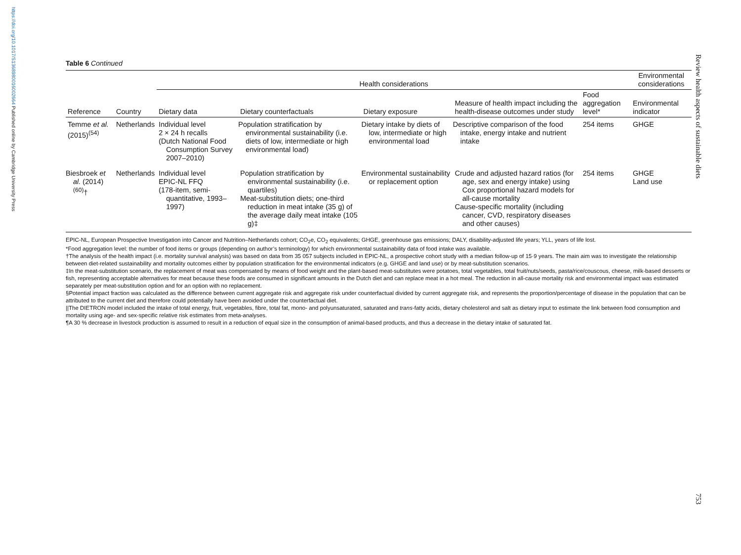https://doi.org/10.1017/S1368980016002664 Published online by Cambridge University Press
Review health aspects of sustainable diets
753
Table 6 Continued
| | | Health considerations | | | | | Environmental considerations |
| --- | --- | --- | --- | --- | --- | --- | --- |
| Reference | Country | Dietary data | Dietary counterfactuals | Dietary exposure | Measure of health impact including the health-disease outcomes under study | Food aggregation level* | Environmental indicator |
| Temme et al. (2015)<sup>(54)</sup> | Netherlands | Individual level 2 × 24 h recalls (Dutch National Food Consumption Survey 2007–2010) | Population stratification by environmental sustainability (i.e. diets of low, intermediate or high environmental load) | Dietary intake by diets of low, intermediate or high environmental load | Descriptive comparison of the food intake, energy intake and nutrient intake | 254 items | GHGE |
| Biesbroek et al. (2014)<sup>(60)</sup>† | Netherlands | Individual level EPIC-NL FFQ (178-item, semi-quantitative, 1993–1997) | Population stratification by environmental sustainability (i.e. quartiles) Meat-substitution diets; one-third reduction in meat intake (35 g) of the average daily meat intake (105 g)‡ | Environmental sustainability or replacement option | Crude and adjusted hazard ratios (for age, sex and energy intake) using Cox proportional hazard models for all-cause mortality Cause-specific mortality (including cancer, CVD, respiratory diseases and other causes) | 254 items | GHGE Land use |
EPIC-NL, European Prospective Investigation into Cancer and Nutrition–Netherlands cohort; CO<sub>2</sub>e, CO<sub>2</sub> equivalents; GHGE, greenhouse gas emissions; DALY, disability-adjusted life years; YLL, years of life lost.
*Food aggregation level: the number of food items or groups (depending on author’s terminology) for which environmental sustainability data of food intake was available.
†The analysis of the health impact (i.e. mortality survival analysis) was based on data from 35 057 subjects included in EPIC-NL, a prospective cohort study with a median follow-up of 15·9 years. The main aim was to investigate the relationship between diet-related sustainability and mortality outcomes either by population stratification for the environmental indicators (e.g. GHGE and land use) or by meat-substitution scenarios.
‡In the meat-substitution scenario, the replacement of meat was compensated by means of food weight and the plant-based meat-substitutes were potatoes, total vegetables, total fruit/nuts/seeds, pasta/rice/couscous, cheese, milk-based desserts or fish, representing acceptable alternatives for meat because these foods are consumed in significant amounts in the Dutch diet and can replace meat in a hot meal. The reduction in all-cause mortality risk and environmental impact was estimated separately per meat-substitution option and for an option with no replacement.
§Potential impact fraction was calculated as the difference between current aggregate risk and aggregate risk under counterfactual divided by current aggregate risk, and represents the proportion/percentage of disease in the population that can be attributed to the current diet and therefore could potentially have been avoided under the counterfactual diet.
||The DIETRON model included the intake of total energy, fruit, vegetables, fibre, total fat, mono- and polyunsaturated, saturated and trans-fatty acids, dietary cholesterol and salt as dietary input to estimate the link between food consumption and mortality using age- and sex-specific relative risk estimates from meta-analyses.
¶A 30 % decrease in livestock production is assumed to result in a reduction of equal size in the consumption of animal-based products, and thus a decrease in the dietary intake of saturated fat.